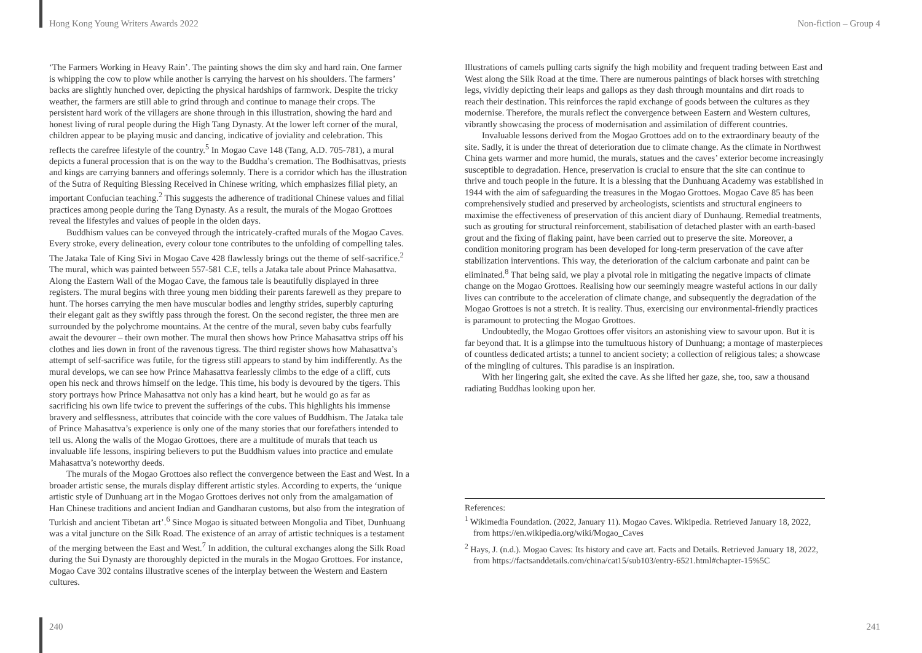Hong Kong Young Writers Awards 2022 Non-fiction – Group 4
‘The Farmers Working in Heavy Rain’. The painting shows the dim sky and hard rain. One farmer is whipping the cow to plow while another is carrying the harvest on his shoulders. The farmers’ backs are slightly hunched over, depicting the physical hardships of farmwork. Despite the tricky weather, the farmers are still able to grind through and continue to manage their crops. The persistent hard work of the villagers are shone through in this illustration, showing the hard and honest living of rural people during the High Tang Dynasty. At the lower left corner of the mural, children appear to be playing music and dancing, indicative of joviality and celebration. This reflects the carefree lifestyle of the country.<sup>5</sup> In Mogao Cave 148 (Tang, A.D. 705-781), a mural depicts a funeral procession that is on the way to the Buddha’s cremation. The Bodhisattvas, priests and kings are carrying banners and offerings solemnly. There is a corridor which has the illustration of the Sutra of Requiting Blessing Received in Chinese writing, which emphasizes filial piety, an important Confucian teaching.<sup>2</sup> This suggests the adherence of traditional Chinese values and filial practices among people during the Tang Dynasty. As a result, the murals of the Mogao Grottoes reveal the lifestyles and values of people in the olden days.
Buddhism values can be conveyed through the intricately-crafted murals of the Mogao Caves. Every stroke, every delineation, every colour tone contributes to the unfolding of compelling tales. The Jataka Tale of King Sivi in Mogao Cave 428 flawlessly brings out the theme of self-sacrifice.<sup>2</sup> The mural, which was painted between 557-581 C.E, tells a Jataka tale about Prince Mahasattva. Along the Eastern Wall of the Mogao Cave, the famous tale is beautifully displayed in three registers. The mural begins with three young men bidding their parents farewell as they prepare to hunt. The horses carrying the men have muscular bodies and lengthy strides, superbly capturing their elegant gait as they swiftly pass through the forest. On the second register, the three men are surrounded by the polychrome mountains. At the centre of the mural, seven baby cubs fearfully await the devourer – their own mother. The mural then shows how Prince Mahasattva strips off his clothes and lies down in front of the ravenous tigress. The third register shows how Mahasattva’s attempt of self-sacrifice was futile, for the tigress still appears to stand by him indifferently. As the mural develops, we can see how Prince Mahasattva fearlessly climbs to the edge of a cliff, cuts open his neck and throws himself on the ledge. This time, his body is devoured by the tigers. This story portrays how Prince Mahasattva not only has a kind heart, but he would go as far as sacrificing his own life twice to prevent the sufferings of the cubs. This highlights his immense bravery and selflessness, attributes that coincide with the core values of Buddhism. The Jataka tale of Prince Mahasattva’s experience is only one of the many stories that our forefathers intended to tell us. Along the walls of the Mogao Grottoes, there are a multitude of murals that teach us invaluable life lessons, inspiring believers to put the Buddhism values into practice and emulate Mahasattva’s noteworthy deeds.
The murals of the Mogao Grottoes also reflect the convergence between the East and West. In a broader artistic sense, the murals display different artistic styles. According to experts, the ‘unique artistic style of Dunhuang art in the Mogao Grottoes derives not only from the amalgamation of Han Chinese traditions and ancient Indian and Gandharan customs, but also from the integration of Turkish and ancient Tibetan art’.<sup>6</sup> Since Mogao is situated between Mongolia and Tibet, Dunhuang was a vital juncture on the Silk Road. The existence of an array of artistic techniques is a testament of the merging between the East and West.<sup>7</sup> In addition, the cultural exchanges along the Silk Road during the Sui Dynasty are thoroughly depicted in the murals in the Mogao Grottoes. For instance, Mogao Cave 302 contains illustrative scenes of the interplay between the Western and Eastern cultures.
Illustrations of camels pulling carts signify the high mobility and frequent trading between East and West along the Silk Road at the time. There are numerous paintings of black horses with stretching legs, vividly depicting their leaps and gallops as they dash through mountains and dirt roads to reach their destination. This reinforces the rapid exchange of goods between the cultures as they modernise. Therefore, the murals reflect the convergence between Eastern and Western cultures, vibrantly showcasing the process of modernisation and assimilation of different countries.
Invaluable lessons derived from the Mogao Grottoes add on to the extraordinary beauty of the site. Sadly, it is under the threat of deterioration due to climate change. As the climate in Northwest China gets warmer and more humid, the murals, statues and the caves’ exterior become increasingly susceptible to degradation. Hence, preservation is crucial to ensure that the site can continue to thrive and touch people in the future. It is a blessing that the Dunhuang Academy was established in 1944 with the aim of safeguarding the treasures in the Mogao Grottoes. Mogao Cave 85 has been comprehensively studied and preserved by archeologists, scientists and structural engineers to maximise the effectiveness of preservation of this ancient diary of Dunhaung. Remedial treatments, such as grouting for structural reinforcement, stabilisation of detached plaster with an earth-based grout and the fixing of flaking paint, have been carried out to preserve the site. Moreover, a condition monitoring program has been developed for long-term preservation of the cave after stabilization interventions. This way, the deterioration of the calcium carbonate and paint can be eliminated.<sup>8</sup> That being said, we play a pivotal role in mitigating the negative impacts of climate change on the Mogao Grottoes. Realising how our seemingly meagre wasteful actions in our daily lives can contribute to the acceleration of climate change, and subsequently the degradation of the Mogao Grottoes is not a stretch. It is reality. Thus, exercising our environmental-friendly practices is paramount to protecting the Mogao Grottoes.
Undoubtedly, the Mogao Grottoes offer visitors an astonishing view to savour upon. But it is far beyond that. It is a glimpse into the tumultuous history of Dunhuang; a montage of masterpieces of countless dedicated artists; a tunnel to ancient society; a collection of religious tales; a showcase of the mingling of cultures. This paradise is an inspiration.
With her lingering gait, she exited the cave. As she lifted her gaze, she, too, saw a thousand radiating Buddhas looking upon her.
References:
<sup>1</sup> Wikimedia Foundation. (2022, January 11). Mogao Caves. Wikipedia. Retrieved January 18, 2022, from https://en.wikipedia.org/wiki/Mogao_Caves
<sup>2</sup> Hays, J. (n.d.). Mogao Caves: Its history and cave art. Facts and Details. Retrieved January 18, 2022, from https://factsanddetails.com/china/cat15/sub103/entry-6521.html#chapter-15%5C
240 241